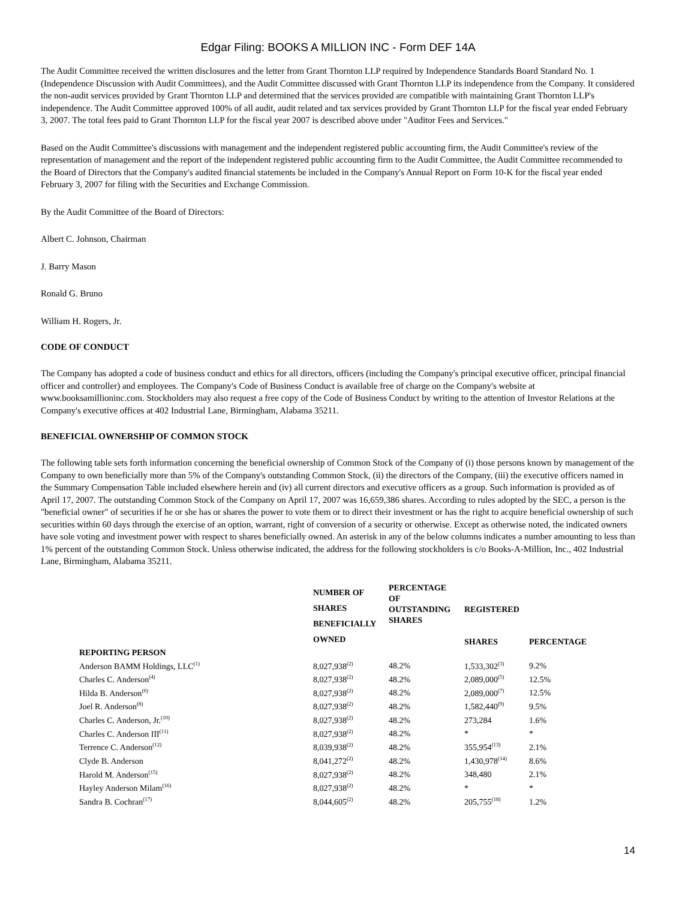Edgar Filing: BOOKS A MILLION INC - Form DEF 14A
The Audit Committee received the written disclosures and the letter from Grant Thornton LLP required by Independence Standards Board Standard No. 1 (Independence Discussion with Audit Committees), and the Audit Committee discussed with Grant Thornton LLP its independence from the Company. It considered the non-audit services provided by Grant Thornton LLP and determined that the services provided are compatible with maintaining Grant Thornton LLP's independence. The Audit Committee approved 100% of all audit, audit related and tax services provided by Grant Thornton LLP for the fiscal year ended February 3, 2007. The total fees paid to Grant Thornton LLP for the fiscal year 2007 is described above under "Auditor Fees and Services."
Based on the Audit Committee's discussions with management and the independent registered public accounting firm, the Audit Committee's review of the representation of management and the report of the independent registered public accounting firm to the Audit Committee, the Audit Committee recommended to the Board of Directors that the Company's audited financial statements be included in the Company's Annual Report on Form 10-K for the fiscal year ended February 3, 2007 for filing with the Securities and Exchange Commission.
By the Audit Committee of the Board of Directors:
Albert C. Johnson, Chairman
J. Barry Mason
Ronald G. Bruno
William H. Rogers, Jr.
CODE OF CONDUCT
The Company has adopted a code of business conduct and ethics for all directors, officers (including the Company's principal executive officer, principal financial officer and controller) and employees. The Company's Code of Business Conduct is available free of charge on the Company's website at www.booksamillioninc.com. Stockholders may also request a free copy of the Code of Business Conduct by writing to the attention of Investor Relations at the Company's executive offices at 402 Industrial Lane, Birmingham, Alabama 35211.
BENEFICIAL OWNERSHIP OF COMMON STOCK
The following table sets forth information concerning the beneficial ownership of Common Stock of the Company of (i) those persons known by management of the Company to own beneficially more than 5% of the Company's outstanding Common Stock, (ii) the directors of the Company, (iii) the executive officers named in the Summary Compensation Table included elsewhere herein and (iv) all current directors and executive officers as a group. Such information is provided as of April 17, 2007. The outstanding Common Stock of the Company on April 17, 2007 was 16,659,386 shares. According to rules adopted by the SEC, a person is the "beneficial owner" of securities if he or she has or shares the power to vote them or to direct their investment or has the right to acquire beneficial ownership of such securities within 60 days through the exercise of an option, warrant, right of conversion of a security or otherwise. Except as otherwise noted, the indicated owners have sole voting and investment power with respect to shares beneficially owned. An asterisk in any of the below columns indicates a number amounting to less than 1% percent of the outstanding Common Stock. Unless otherwise indicated, the address for the following stockholders is c/o Books-A-Million, Inc., 402 Industrial Lane, Birmingham, Alabama 35211.
| | NUMBER OF SHARES BENEFICIALLY OWNED | PERCENTAGE OF OUTSTANDING SHARES | REGISTERED SHARES | PERCENTAGE |
| --- | --- | --- | --- | --- |
| REPORTING PERSON | | | | |
| Anderson BAMM Holdings, LLC<sup>(1)</sup> | 8,027,938<sup>(2)</sup> | 48.2% | 1,533,302<sup>(3)</sup> | 9.2% |
| Charles C. Anderson<sup>(4)</sup> | 8,027,938<sup>(2)</sup> | 48.2% | 2,089,000<sup>(5)</sup> | 12.5% |
| Hilda B. Anderson<sup>(6)</sup> | 8,027,938<sup>(2)</sup> | 48.2% | 2,089,000<sup>(7)</sup> | 12.5% |
| Joel R. Anderson<sup>(8)</sup> | 8,027,938<sup>(2)</sup> | 48.2% | 1,582,440<sup>(9)</sup> | 9.5% |
| Charles C. Anderson, Jr.<sup>(10)</sup> | 8,027,938<sup>(2)</sup> | 48.2% | 273,284 | 1.6% |
| Charles C. Anderson III<sup>(11)</sup> | 8,027,938<sup>(2)</sup> | 48.2% | * | * |
| Terrence C. Anderson<sup>(12)</sup> | 8,039,938<sup>(2)</sup> | 48.2% | 355,954<sup>(13)</sup> | 2.1% |
| Clyde B. Anderson | 8,041,272<sup>(2)</sup> | 48.2% | 1,430,978<sup>(14)</sup> | 8.6% |
| Harold M. Anderson<sup>(15)</sup> | 8,027,938<sup>(2)</sup> | 48.2% | 348,480 | 2.1% |
| Hayley Anderson Milam<sup>(16)</sup> | 8,027,938<sup>(2)</sup> | 48.2% | * | * |
| Sandra B. Cochran<sup>(17)</sup> | 8,044,605<sup>(2)</sup> | 48.2% | 205,755<sup>(18)</sup> | 1.2% |
14